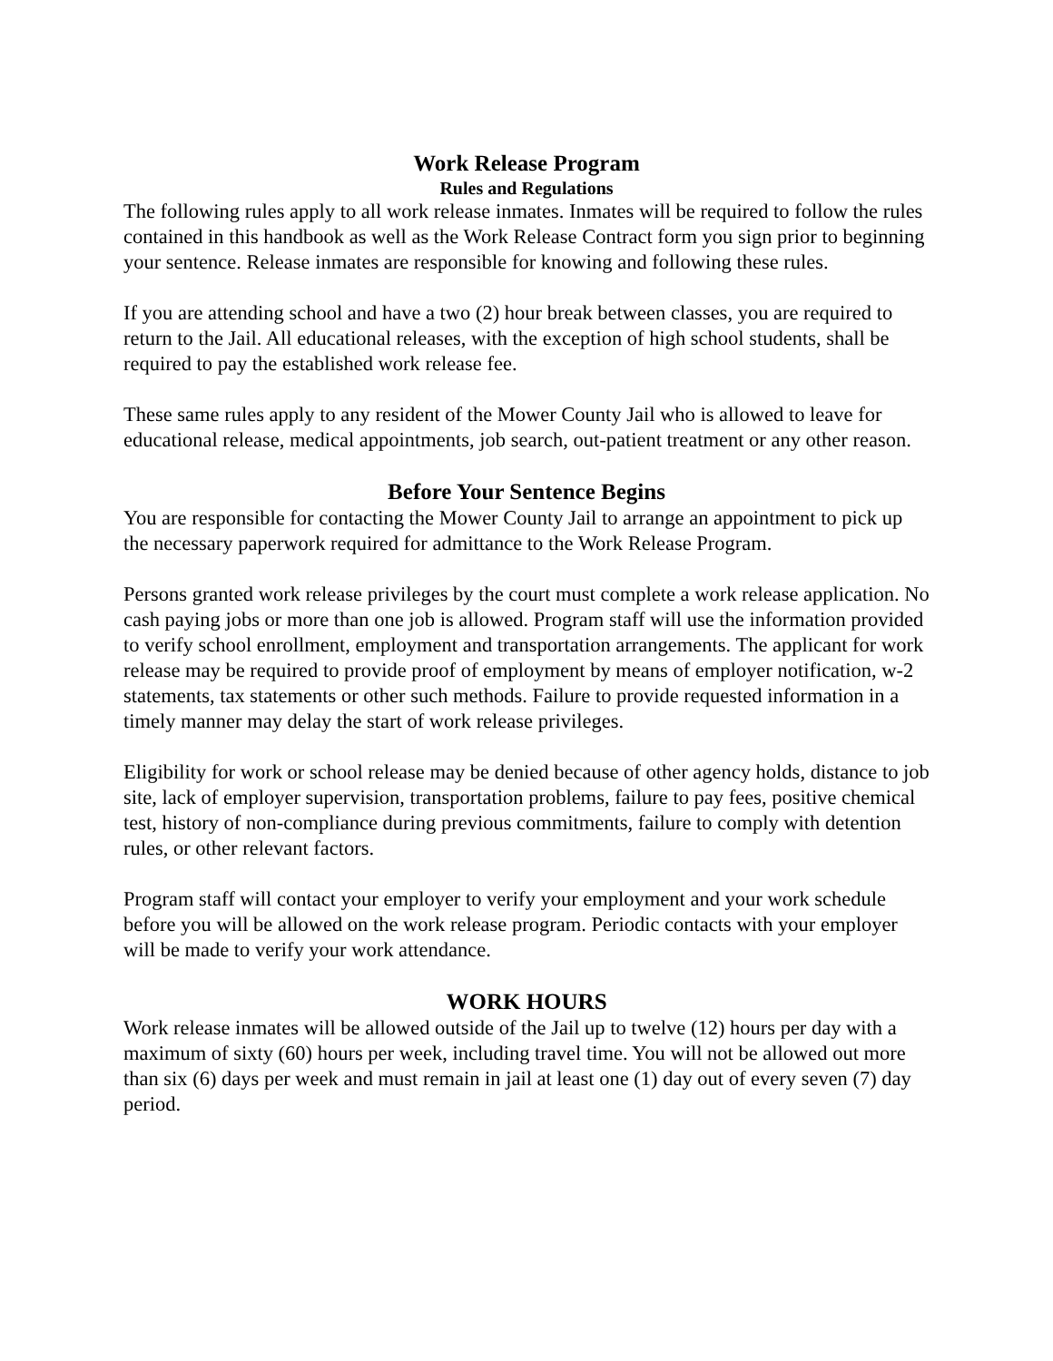Work Release Program
Rules and Regulations
The following rules apply to all work release inmates. Inmates will be required to follow the rules contained in this handbook as well as the Work Release Contract form you sign prior to beginning your sentence. Release inmates are responsible for knowing and following these rules.
If you are attending school and have a two (2) hour break between classes, you are required to return to the Jail. All educational releases, with the exception of high school students, shall be required to pay the established work release fee.
These same rules apply to any resident of the Mower County Jail who is allowed to leave for educational release, medical appointments, job search, out-patient treatment or any other reason.
Before Your Sentence Begins
You are responsible for contacting the Mower County Jail to arrange an appointment to pick up the necessary paperwork required for admittance to the Work Release Program.
Persons granted work release privileges by the court must complete a work release application. No cash paying jobs or more than one job is allowed. Program staff will use the information provided to verify school enrollment, employment and transportation arrangements. The applicant for work release may be required to provide proof of employment by means of employer notification, w-2 statements, tax statements or other such methods. Failure to provide requested information in a timely manner may delay the start of work release privileges.
Eligibility for work or school release may be denied because of other agency holds, distance to job site, lack of employer supervision, transportation problems, failure to pay fees, positive chemical test, history of non-compliance during previous commitments, failure to comply with detention rules, or other relevant factors.
Program staff will contact your employer to verify your employment and your work schedule before you will be allowed on the work release program. Periodic contacts with your employer will be made to verify your work attendance.
WORK HOURS
Work release inmates will be allowed outside of the Jail up to twelve (12) hours per day with a maximum of sixty (60) hours per week, including travel time. You will not be allowed out more than six (6) days per week and must remain in jail at least one (1) day out of every seven (7) day period.